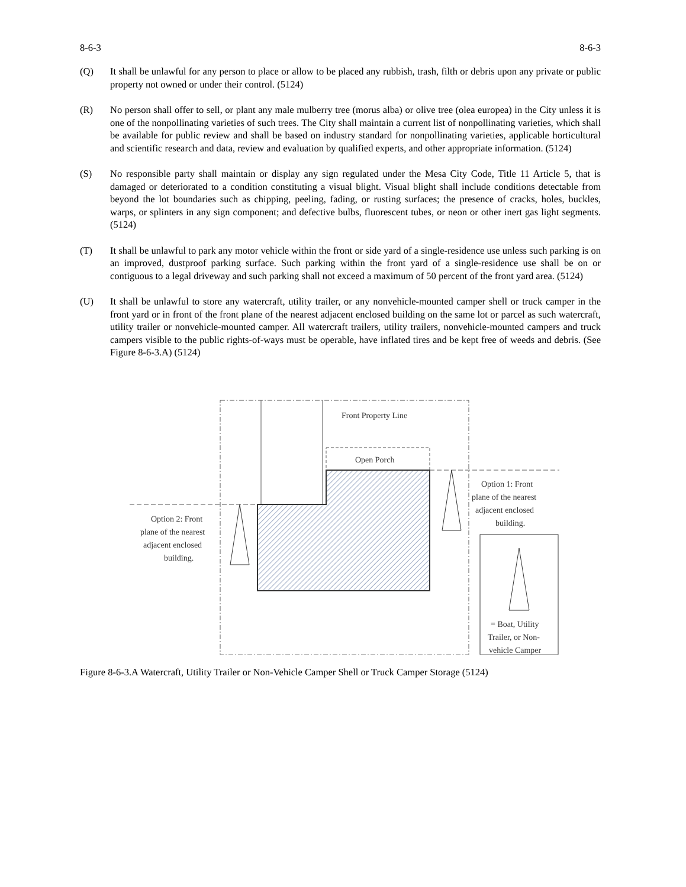8-6-3 8-6-3
(Q) It shall be unlawful for any person to place or allow to be placed any rubbish, trash, filth or debris upon any private or public property not owned or under their control. (5124)
(R) No person shall offer to sell, or plant any male mulberry tree (morus alba) or olive tree (olea europea) in the City unless it is one of the nonpollinating varieties of such trees. The City shall maintain a current list of nonpollinating varieties, which shall be available for public review and shall be based on industry standard for nonpollinating varieties, applicable horticultural and scientific research and data, review and evaluation by qualified experts, and other appropriate information. (5124)
(S) No responsible party shall maintain or display any sign regulated under the Mesa City Code, Title 11 Article 5, that is damaged or deteriorated to a condition constituting a visual blight. Visual blight shall include conditions detectable from beyond the lot boundaries such as chipping, peeling, fading, or rusting surfaces; the presence of cracks, holes, buckles, warps, or splinters in any sign component; and defective bulbs, fluorescent tubes, or neon or other inert gas light segments. (5124)
(T) It shall be unlawful to park any motor vehicle within the front or side yard of a single-residence use unless such parking is on an improved, dustproof parking surface. Such parking within the front yard of a single-residence use shall be on or contiguous to a legal driveway and such parking shall not exceed a maximum of 50 percent of the front yard area. (5124)
(U) It shall be unlawful to store any watercraft, utility trailer, or any nonvehicle-mounted camper shell or truck camper in the front yard or in front of the front plane of the nearest adjacent enclosed building on the same lot or parcel as such watercraft, utility trailer or nonvehicle-mounted camper. All watercraft trailers, utility trailers, nonvehicle-mounted campers and truck campers visible to the public rights-of-ways must be operable, have inflated tires and be kept free of weeds and debris. (See Figure 8-6-3.A) (5124)
Front Property Line
Open Porch
Option 2: Front
plane of the nearest
adjacent enclosed
building.
Option 1: Front
plane of the nearest
adjacent enclosed
building.
= Boat, Utility
Trailer, or Non-
vehicle Camper
Figure 8-6-3.A Watercraft, Utility Trailer or Non-Vehicle Camper Shell or Truck Camper Storage (5124)